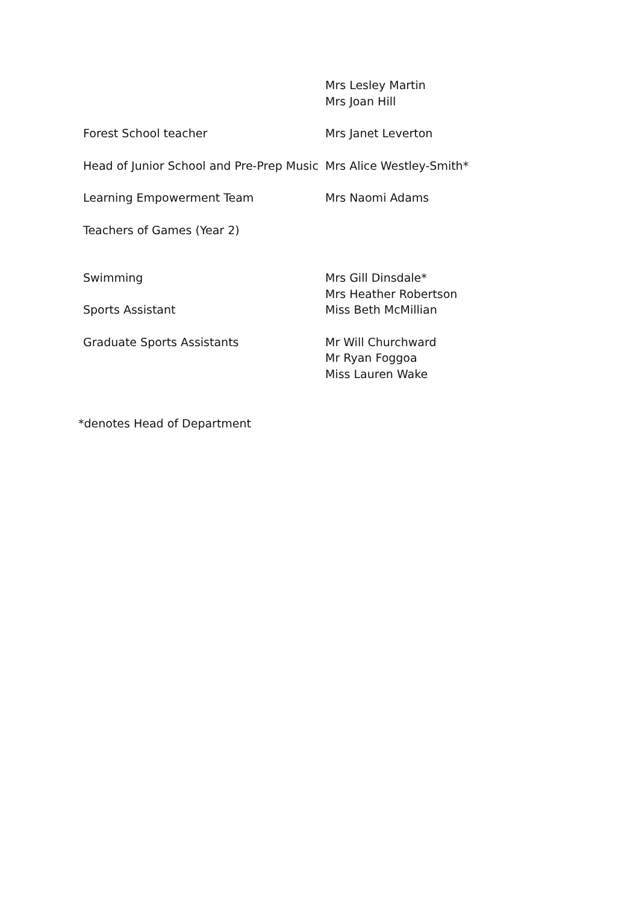| | Mrs Lesley Martin Mrs Joan Hill |
| Forest School teacher | Mrs Janet Leverton |
| Head of Junior School and Pre-Prep Music | Mrs Alice Westley-Smith* |
| Learning Empowerment Team | Mrs Naomi Adams |
| Teachers of Games (Year 2) | |
| Swimming | Mrs Gill Dinsdale* Mrs Heather Robertson |
| Sports Assistant | Miss Beth McMillian |
| Graduate Sports Assistants | Mr Will Churchward Mr Ryan Foggoa Miss Lauren Wake |
*denotes Head of Department